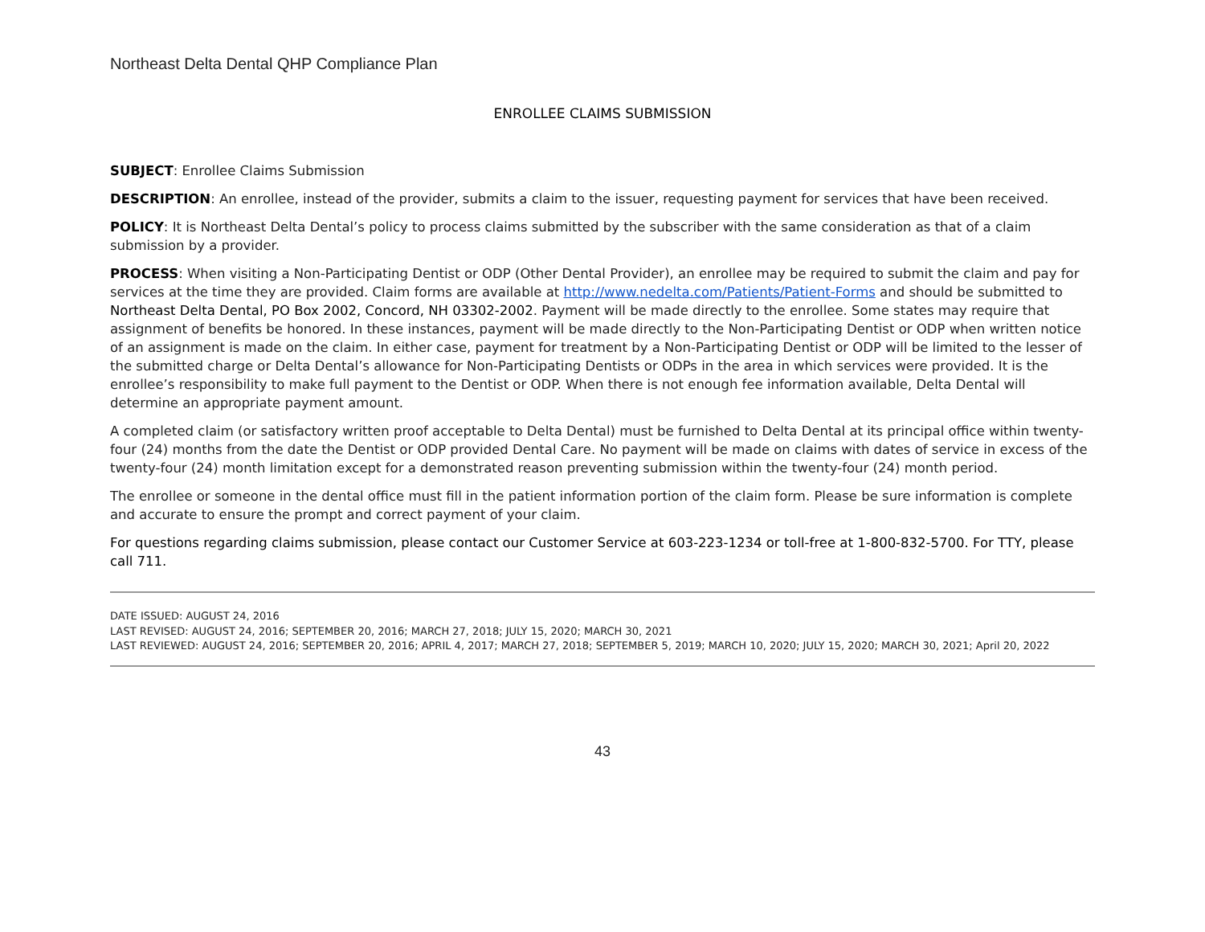Northeast Delta Dental QHP Compliance Plan
ENROLLEE CLAIMS SUBMISSION
SUBJECT: Enrollee Claims Submission
DESCRIPTION: An enrollee, instead of the provider, submits a claim to the issuer, requesting payment for services that have been received.
POLICY: It is Northeast Delta Dental’s policy to process claims submitted by the subscriber with the same consideration as that of a claim submission by a provider.
PROCESS: When visiting a Non-Participating Dentist or ODP (Other Dental Provider), an enrollee may be required to submit the claim and pay for services at the time they are provided. Claim forms are available at http://www.nedelta.com/Patients/Patient-Forms and should be submitted to Northeast Delta Dental, PO Box 2002, Concord, NH 03302-2002. Payment will be made directly to the enrollee. Some states may require that assignment of benefits be honored. In these instances, payment will be made directly to the Non-Participating Dentist or ODP when written notice of an assignment is made on the claim. In either case, payment for treatment by a Non-Participating Dentist or ODP will be limited to the lesser of the submitted charge or Delta Dental’s allowance for Non-Participating Dentists or ODPs in the area in which services were provided. It is the enrollee’s responsibility to make full payment to the Dentist or ODP. When there is not enough fee information available, Delta Dental will determine an appropriate payment amount.
A completed claim (or satisfactory written proof acceptable to Delta Dental) must be furnished to Delta Dental at its principal office within twenty-four (24) months from the date the Dentist or ODP provided Dental Care. No payment will be made on claims with dates of service in excess of the twenty-four (24) month limitation except for a demonstrated reason preventing submission within the twenty-four (24) month period.
The enrollee or someone in the dental office must fill in the patient information portion of the claim form. Please be sure information is complete and accurate to ensure the prompt and correct payment of your claim.
For questions regarding claims submission, please contact our Customer Service at 603-223-1234 or toll-free at 1-800-832-5700. For TTY, please call 711.
DATE ISSUED: AUGUST 24, 2016
LAST REVISED: AUGUST 24, 2016; SEPTEMBER 20, 2016; MARCH 27, 2018; JULY 15, 2020; MARCH 30, 2021
LAST REVIEWED: AUGUST 24, 2016; SEPTEMBER 20, 2016; APRIL 4, 2017; MARCH 27, 2018; SEPTEMBER 5, 2019; MARCH 10, 2020; JULY 15, 2020; MARCH 30, 2021; April 20, 2022
43